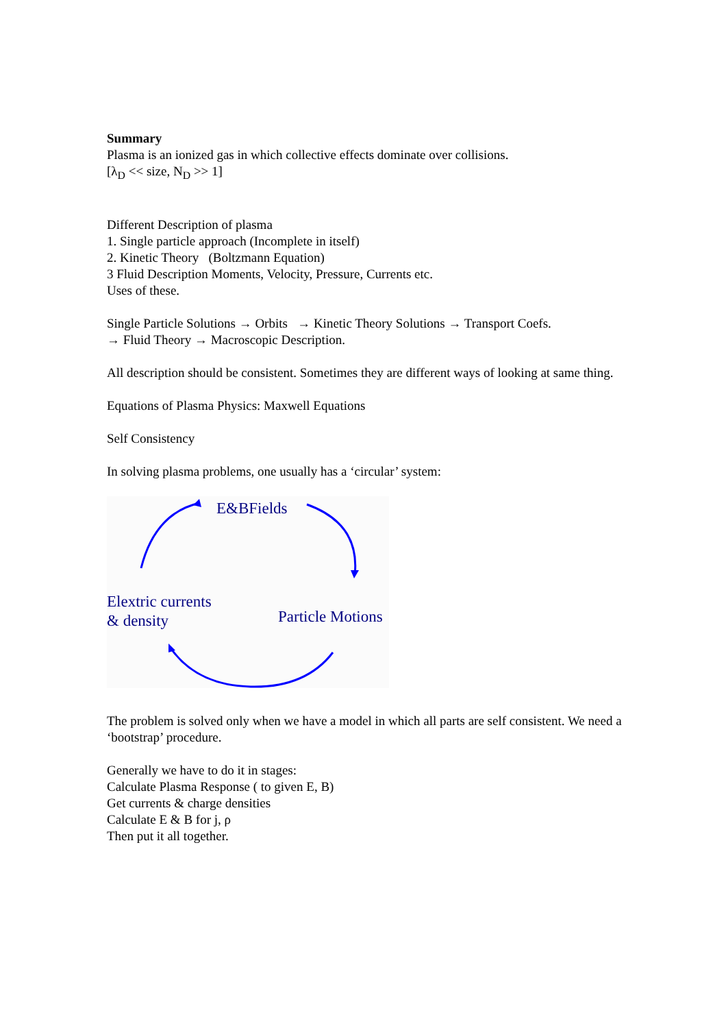Summary
Plasma is an ionized gas in which collective effects dominate over collisions.
[λ<sub>D</sub> << size, N<sub>D</sub> >> 1]
Different Description of plasma
1. Single particle approach (Incomplete in itself)
2. Kinetic Theory (Boltzmann Equation)
3 Fluid Description Moments, Velocity, Pressure, Currents etc.
Uses of these.
Single Particle Solutions → Orbits → Kinetic Theory Solutions → Transport Coefs.
→ Fluid Theory → Macroscopic Description.
All description should be consistent. Sometimes they are different ways of looking at same thing.
Equations of Plasma Physics: Maxwell Equations
Self Consistency
In solving plasma problems, one usually has a ‘circular’ system:
E&BFields
Elextric currents
& density
Particle Motions
The problem is solved only when we have a model in which all parts are self consistent. We need a ‘bootstrap’ procedure.
Generally we have to do it in stages:
Calculate Plasma Response ( to given E, B)
Get currents & charge densities
Calculate E & B for j, ρ
Then put it all together.